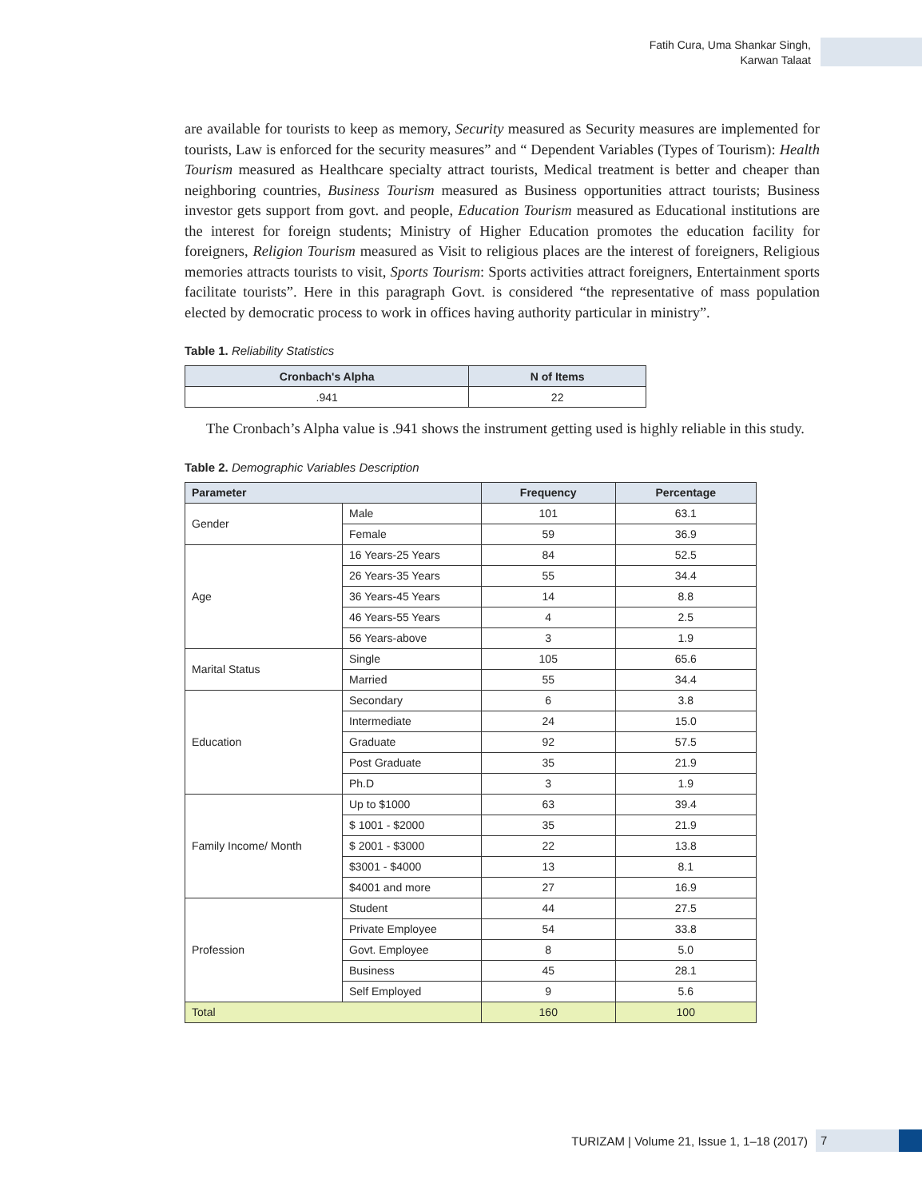Fatih Cura, Uma Shankar Singh,
Karwan Talaat
are available for tourists to keep as memory, Security measured as Security measures are implemented for tourists, Law is enforced for the security measures” and “ Dependent Variables (Types of Tourism): Health Tourism measured as Healthcare specialty attract tourists, Medical treatment is better and cheaper than neighboring countries, Business Tourism measured as Business opportunities attract tourists; Business investor gets support from govt. and people, Education Tourism measured as Educational institutions are the interest for foreign students; Ministry of Higher Education promotes the education facility for foreigners, Religion Tourism measured as Visit to religious places are the interest of foreigners, Religious memories attracts tourists to visit, Sports Tourism: Sports activities attract foreigners, Entertainment sports facilitate tourists”. Here in this paragraph Govt. is considered “the representative of mass population elected by democratic process to work in offices having authority particular in ministry”.
Table 1. Reliability Statistics
| Cronbach's Alpha | N of Items |
| --- | --- |
| .941 | 22 |
The Cronbach’s Alpha value is .941 shows the instrument getting used is highly reliable in this study.
Table 2. Demographic Variables Description
| Parameter | | Frequency | Percentage |
| --- | --- | --- | --- |
| Gender | Male | 101 | 63.1 |
| | Female | 59 | 36.9 |
| Age | 16 Years-25 Years | 84 | 52.5 |
| | 26 Years-35 Years | 55 | 34.4 |
| | 36 Years-45 Years | 14 | 8.8 |
| | 46 Years-55 Years | 4 | 2.5 |
| | 56 Years-above | 3 | 1.9 |
| Marital Status | Single | 105 | 65.6 |
| | Married | 55 | 34.4 |
| Education | Secondary | 6 | 3.8 |
| | Intermediate | 24 | 15.0 |
| | Graduate | 92 | 57.5 |
| | Post Graduate | 35 | 21.9 |
| | Ph.D | 3 | 1.9 |
| Family Income/ Month | Up to $1000 | 63 | 39.4 |
| | $ 1001 - $2000 | 35 | 21.9 |
| | $ 2001 - $3000 | 22 | 13.8 |
| | $3001 - $4000 | 13 | 8.1 |
| | $4001 and more | 27 | 16.9 |
| Profession | Student | 44 | 27.5 |
| | Private Employee | 54 | 33.8 |
| | Govt. Employee | 8 | 5.0 |
| | Business | 45 | 28.1 |
| | Self Employed | 9 | 5.6 |
| Total | | 160 | 100 |
TURIZAM | Volume 21, Issue 1, 1–18 (2017) 7